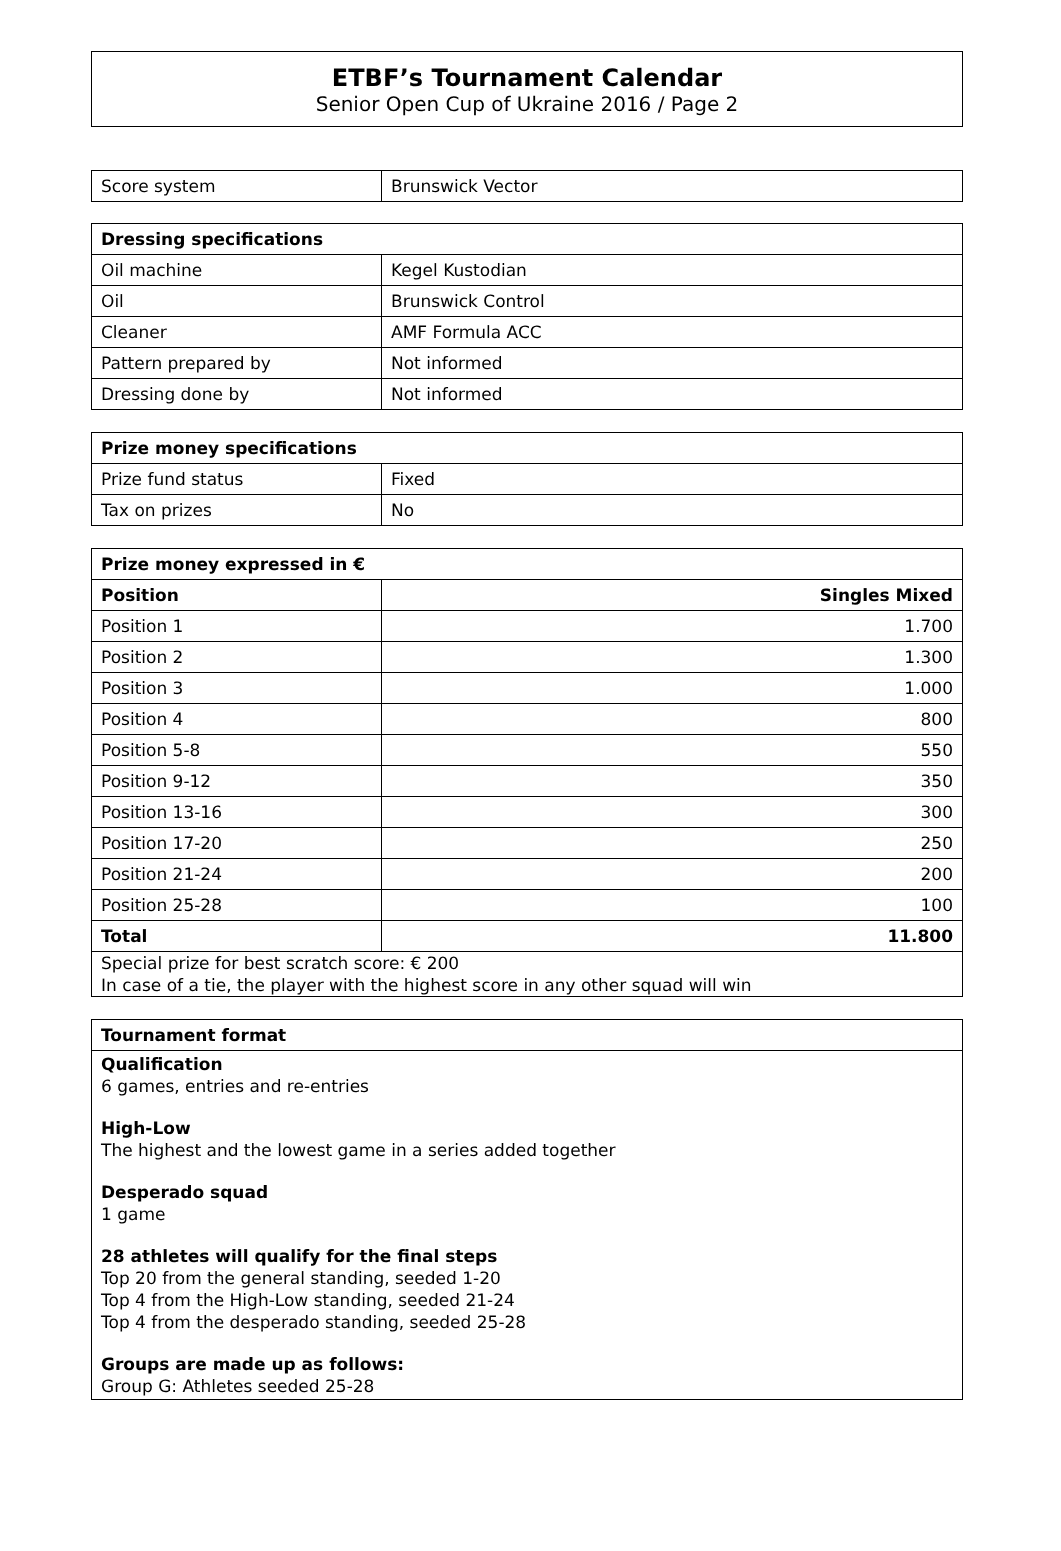ETBF’s Tournament Calendar
Senior Open Cup of Ukraine 2016 / Page 2
| Score system | Brunswick Vector |
| Dressing specifications | |
| --- | --- |
| Oil machine | Kegel Kustodian |
| Oil | Brunswick Control |
| Cleaner | AMF Formula ACC |
| Pattern prepared by | Not informed |
| Dressing done by | Not informed |
| Prize money specifications | |
| --- | --- |
| Prize fund status | Fixed |
| Tax on prizes | No |
| Prize money expressed in € | |
| --- | --- |
| Position | Singles Mixed |
| Position 1 | 1.700 |
| Position 2 | 1.300 |
| Position 3 | 1.000 |
| Position 4 | 800 |
| Position 5-8 | 550 |
| Position 9-12 | 350 |
| Position 13-16 | 300 |
| Position 17-20 | 250 |
| Position 21-24 | 200 |
| Position 25-28 | 100 |
| Total | 11.800 |
| Special prize for best scratch score: € 200 In case of a tie, the player with the highest score in any other squad will win | |
| Tournament format |
| --- |
Qualification
6 games, entries and re-entries
High-Low
The highest and the lowest game in a series added together
Desperado squad
1 game
28 athletes will qualify for the final steps
Top 20 from the general standing, seeded 1-20
Top 4 from the High-Low standing, seeded 21-24
Top 4 from the desperado standing, seeded 25-28
Groups are made up as follows:
Group G: Athletes seeded 25-28